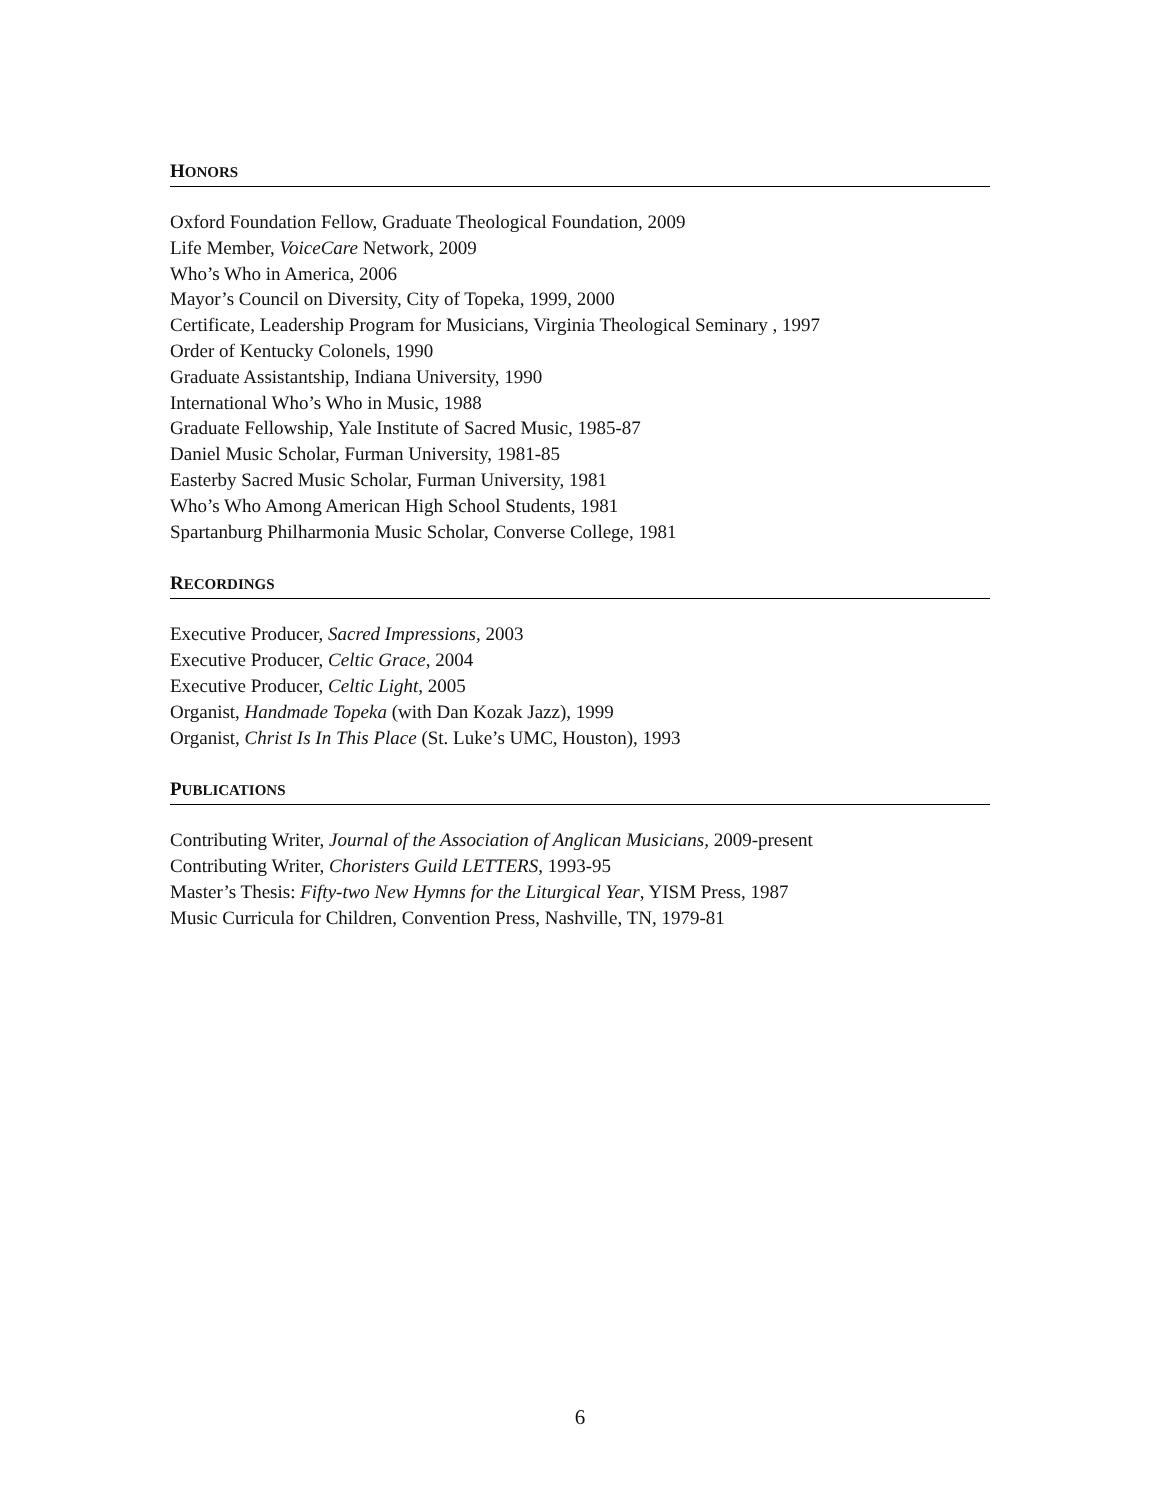HONORS
Oxford Foundation Fellow, Graduate Theological Foundation, 2009
Life Member, VoiceCare Network, 2009
Who’s Who in America, 2006
Mayor’s Council on Diversity, City of Topeka, 1999, 2000
Certificate, Leadership Program for Musicians, Virginia Theological Seminary , 1997
Order of Kentucky Colonels, 1990
Graduate Assistantship, Indiana University, 1990
International Who’s Who in Music, 1988
Graduate Fellowship, Yale Institute of Sacred Music, 1985-87
Daniel Music Scholar, Furman University, 1981-85
Easterby Sacred Music Scholar, Furman University, 1981
Who’s Who Among American High School Students, 1981
Spartanburg Philharmonia Music Scholar, Converse College, 1981
RECORDINGS
Executive Producer, Sacred Impressions, 2003
Executive Producer, Celtic Grace, 2004
Executive Producer, Celtic Light, 2005
Organist, Handmade Topeka (with Dan Kozak Jazz), 1999
Organist, Christ Is In This Place (St. Luke’s UMC, Houston), 1993
PUBLICATIONS
Contributing Writer, Journal of the Association of Anglican Musicians, 2009-present
Contributing Writer, Choristers Guild LETTERS, 1993-95
Master’s Thesis: Fifty-two New Hymns for the Liturgical Year, YISM Press, 1987
Music Curricula for Children, Convention Press, Nashville, TN, 1979-81
6